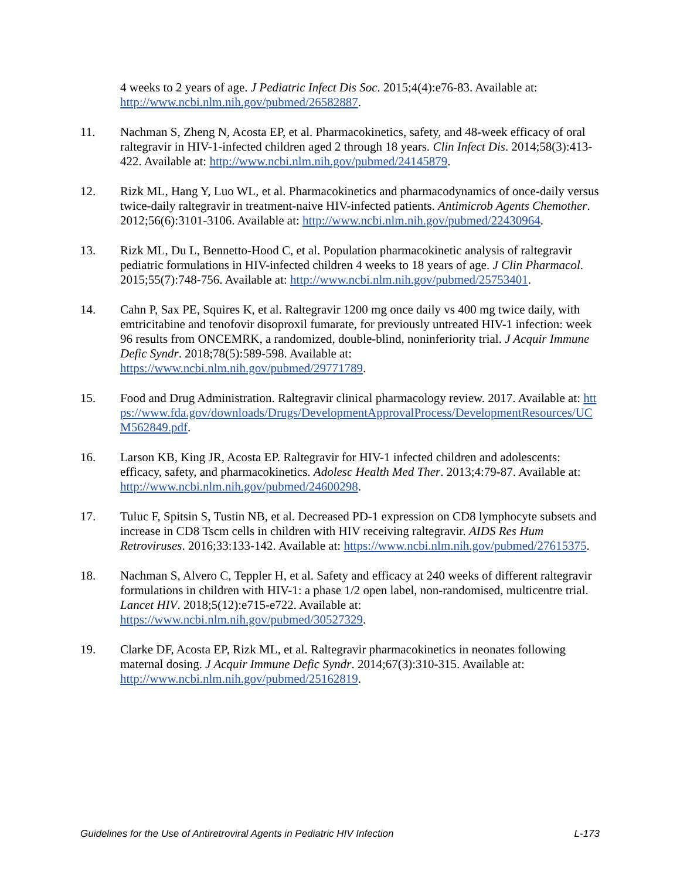4 weeks to 2 years of age. J Pediatric Infect Dis Soc. 2015;4(4):e76-83. Available at: http://www.ncbi.nlm.nih.gov/pubmed/26582887.
11. Nachman S, Zheng N, Acosta EP, et al. Pharmacokinetics, safety, and 48-week efficacy of oral raltegravir in HIV-1-infected children aged 2 through 18 years. Clin Infect Dis. 2014;58(3):413-422. Available at: http://www.ncbi.nlm.nih.gov/pubmed/24145879.
12. Rizk ML, Hang Y, Luo WL, et al. Pharmacokinetics and pharmacodynamics of once-daily versus twice-daily raltegravir in treatment-naive HIV-infected patients. Antimicrob Agents Chemother. 2012;56(6):3101-3106. Available at: http://www.ncbi.nlm.nih.gov/pubmed/22430964.
13. Rizk ML, Du L, Bennetto-Hood C, et al. Population pharmacokinetic analysis of raltegravir pediatric formulations in HIV-infected children 4 weeks to 18 years of age. J Clin Pharmacol. 2015;55(7):748-756. Available at: http://www.ncbi.nlm.nih.gov/pubmed/25753401.
14. Cahn P, Sax PE, Squires K, et al. Raltegravir 1200 mg once daily vs 400 mg twice daily, with emtricitabine and tenofovir disoproxil fumarate, for previously untreated HIV-1 infection: week 96 results from ONCEMRK, a randomized, double-blind, noninferiority trial. J Acquir Immune Defic Syndr. 2018;78(5):589-598. Available at: https://www.ncbi.nlm.nih.gov/pubmed/29771789.
15. Food and Drug Administration. Raltegravir clinical pharmacology review. 2017. Available at: https://www.fda.gov/downloads/Drugs/DevelopmentApprovalProcess/DevelopmentResources/UCM562849.pdf.
16. Larson KB, King JR, Acosta EP. Raltegravir for HIV-1 infected children and adolescents: efficacy, safety, and pharmacokinetics. Adolesc Health Med Ther. 2013;4:79-87. Available at: http://www.ncbi.nlm.nih.gov/pubmed/24600298.
17. Tuluc F, Spitsin S, Tustin NB, et al. Decreased PD-1 expression on CD8 lymphocyte subsets and increase in CD8 Tscm cells in children with HIV receiving raltegravir. AIDS Res Hum Retroviruses. 2016;33:133-142. Available at: https://www.ncbi.nlm.nih.gov/pubmed/27615375.
18. Nachman S, Alvero C, Teppler H, et al. Safety and efficacy at 240 weeks of different raltegravir formulations in children with HIV-1: a phase 1/2 open label, non-randomised, multicentre trial. Lancet HIV. 2018;5(12):e715-e722. Available at: https://www.ncbi.nlm.nih.gov/pubmed/30527329.
19. Clarke DF, Acosta EP, Rizk ML, et al. Raltegravir pharmacokinetics in neonates following maternal dosing. J Acquir Immune Defic Syndr. 2014;67(3):310-315. Available at: http://www.ncbi.nlm.nih.gov/pubmed/25162819.
Guidelines for the Use of Antiretroviral Agents in Pediatric HIV Infection L-173